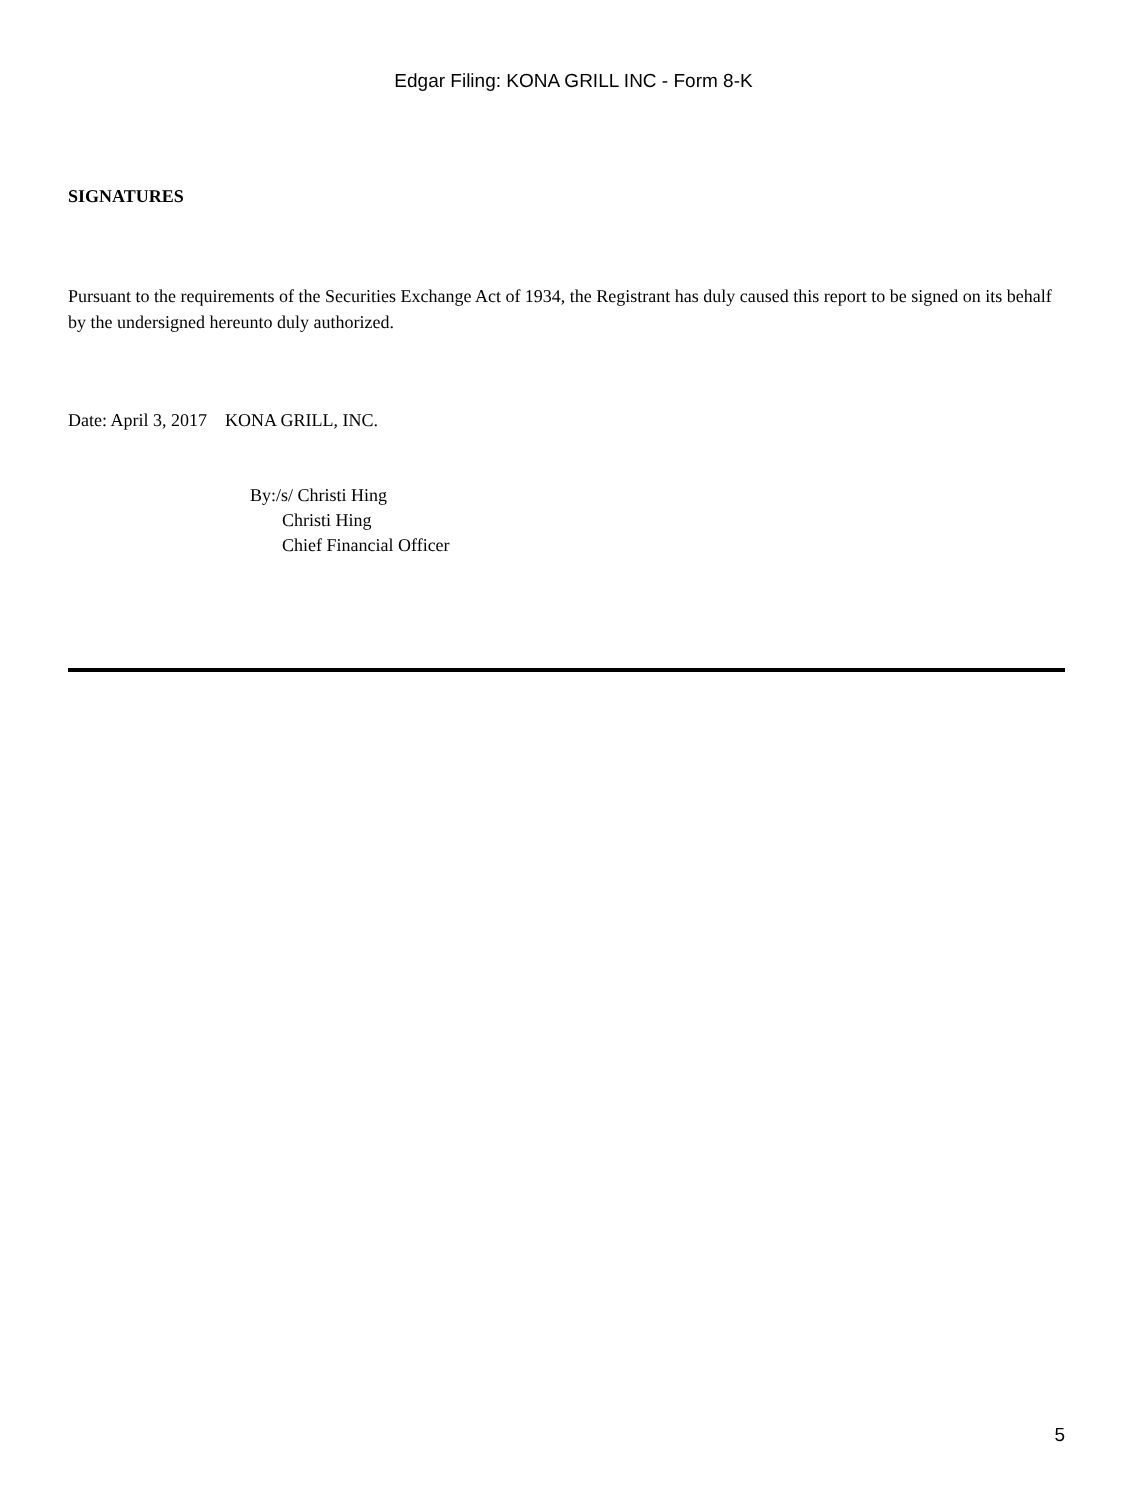Edgar Filing: KONA GRILL INC - Form 8-K
SIGNATURES
Pursuant to the requirements of the Securities Exchange Act of 1934, the Registrant has duly caused this report to be signed on its behalf by the undersigned hereunto duly authorized.
Date: April 3, 2017 KONA GRILL, INC.
By:/s/ Christi Hing
Christi Hing
Chief Financial Officer
5